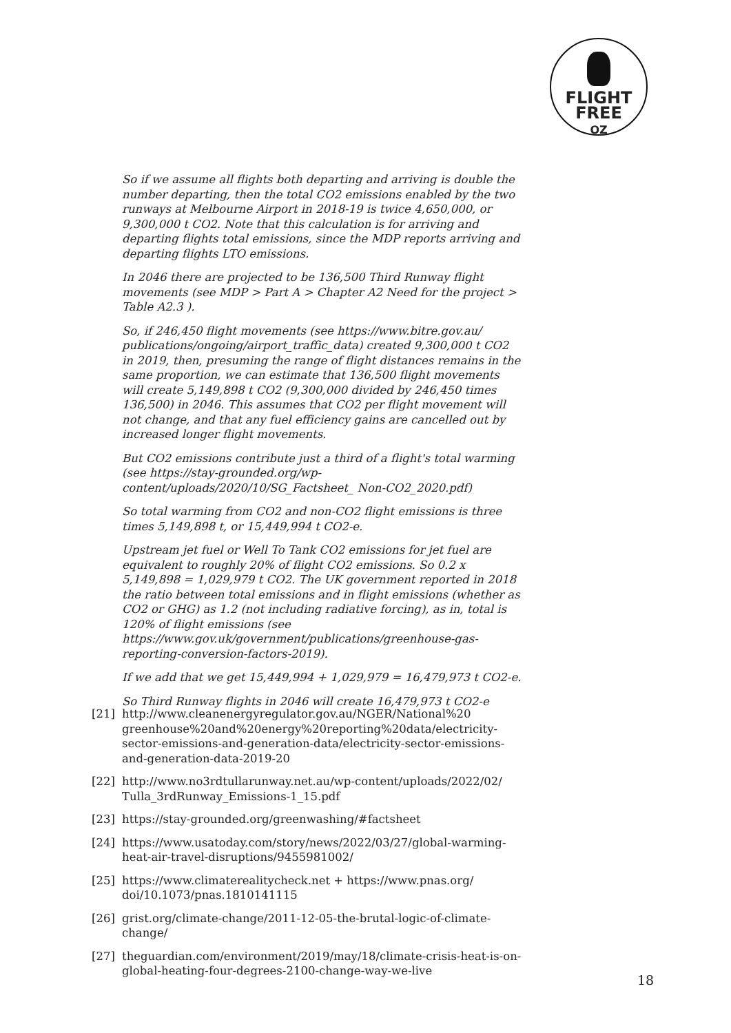FLIGHT
FREE
OZ
So if we assume all flights both departing and arriving is double the number departing, then the total CO2 emissions enabled by the two runways at Melbourne Airport in 2018-19 is twice 4,650,000, or 9,300,000 t CO2. Note that this calculation is for arriving and departing flights total emissions, since the MDP reports arriving and departing flights LTO emissions.
In 2046 there are projected to be 136,500 Third Runway flight movements (see MDP > Part A > Chapter A2 Need for the project > Table A2.3 ).
So, if 246,450 flight movements (see https://www.bitre.gov.au/ publications/ongoing/airport_traffic_data) created 9,300,000 t CO2 in 2019, then, presuming the range of flight distances remains in the same proportion, we can estimate that 136,500 flight movements will create 5,149,898 t CO2 (9,300,000 divided by 246,450 times 136,500) in 2046. This assumes that CO2 per flight movement will not change, and that any fuel efficiency gains are cancelled out by increased longer flight movements.
But CO2 emissions contribute just a third of a flight's total warming (see https://stay-grounded.org/wp-content/uploads/2020/10/SG_Factsheet_ Non-CO2_2020.pdf)
So total warming from CO2 and non-CO2 flight emissions is three times 5,149,898 t, or 15,449,994 t CO2-e.
Upstream jet fuel or Well To Tank CO2 emissions for jet fuel are equivalent to roughly 20% of flight CO2 emissions. So 0.2 x 5,149,898 = 1,029,979 t CO2. The UK government reported in 2018 the ratio between total emissions and in flight emissions (whether as CO2 or GHG) as 1.2 (not including radiative forcing), as in, total is 120% of flight emissions (see https://www.gov.uk/government/publications/greenhouse-gas-reporting-conversion-factors-2019).
If we add that we get 15,449,994 + 1,029,979 = 16,479,973 t CO2-e.
So Third Runway flights in 2046 will create 16,479,973 t CO2-e
[21] http://www.cleanenergyregulator.gov.au/NGER/National%20 greenhouse%20and%20energy%20reporting%20data/electricity-sector-emissions-and-generation-data/electricity-sector-emissions-and-generation-data-2019-20
[22] http://www.no3rdtullarunway.net.au/wp-content/uploads/2022/02/ Tulla_3rdRunway_Emissions-1_15.pdf
[23] https://stay-grounded.org/greenwashing/#factsheet
[24] https://www.usatoday.com/story/news/2022/03/27/global-warming-heat-air-travel-disruptions/9455981002/
[25] https://www.climaterealitycheck.net + https://www.pnas.org/ doi/10.1073/pnas.1810141115
[26] grist.org/climate-change/2011-12-05-the-brutal-logic-of-climate-change/
[27] theguardian.com/environment/2019/may/18/climate-crisis-heat-is-on- global-heating-four-degrees-2100-change-way-we-live
18